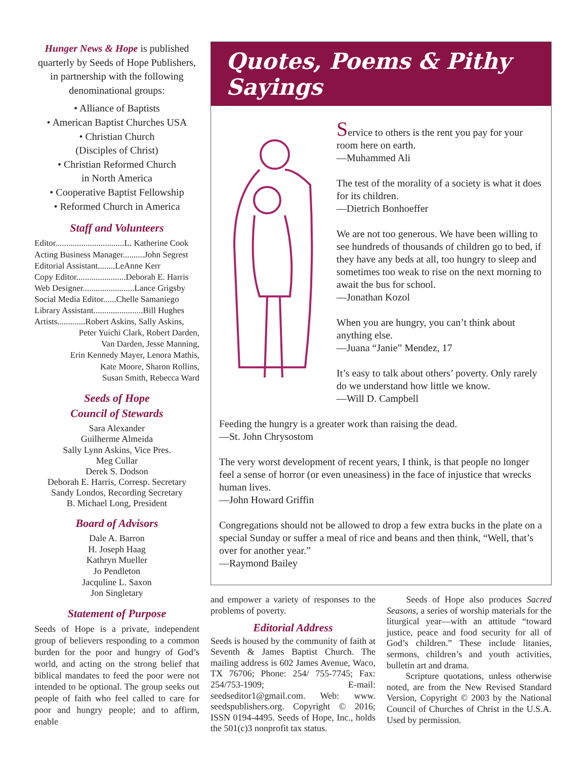Hunger News & Hope is published quarterly by Seeds of Hope Publishers, in partnership with the following denominational groups:
• Alliance of Baptists
• American Baptist Churches USA
• Christian Church
(Disciples of Christ)
• Christian Reformed Church
in North America
• Cooperative Baptist Fellowship
• Reformed Church in America
Staff and Volunteers
Editor................................L. Katherine Cook
Acting Business Manager..........John Segrest
Editorial Assistant........LeAnne Kerr
Copy Editor.......................Deborah E. Harris
Web Designer........................Lance Grigsby
Social Media Editor......Chelle Samaniego
Library Assistant.......................Bill Hughes
Artists.............Robert Askins, Sally Askins,
Peter Yuichi Clark, Robert Darden,
Van Darden, Jesse Manning,
Erin Kennedy Mayer, Lenora Mathis,
Kate Moore, Sharon Rollins,
Susan Smith, Rebecca Ward
Seeds of Hope
Council of Stewards
Sara Alexander
Guilherme Almeida
Sally Lynn Askins, Vice Pres.
Meg Cullar
Derek S. Dodson
Deborah E. Harris, Corresp. Secretary
Sandy Londos, Recording Secretary
B. Michael Long, President
Board of Advisors
Dale A. Barron
H. Joseph Haag
Kathryn Mueller
Jo Pendleton
Jacquline L. Saxon
Jon Singletary
Statement of Purpose
Seeds of Hope is a private, independent group of believers responding to a common burden for the poor and hungry of God’s world, and acting on the strong belief that biblical mandates to feed the poor were not intended to be optional. The group seeks out people of faith who feel called to care for poor and hungry people; and to affirm, enable
Quotes, Poems & Pithy Sayings
Service to others is the rent you pay for your room here on earth.
—Muhammed Ali
The test of the morality of a society is what it does for its children.
—Dietrich Bonhoeffer
We are not too generous. We have been willing to see hundreds of thousands of children go to bed, if they have any beds at all, too hungry to sleep and sometimes too weak to rise on the next morning to await the bus for school.
—Jonathan Kozol
When you are hungry, you can’t think about anything else.
—Juana “Janie” Mendez, 17
It’s easy to talk about others’ poverty. Only rarely do we understand how little we know.
—Will D. Campbell
Feeding the hungry is a greater work than raising the dead.
—St. John Chrysostom
The very worst development of recent years, I think, is that people no longer feel a sense of horror (or even uneasiness) in the face of injustice that wrecks human lives.
—John Howard Griffin
Congregations should not be allowed to drop a few extra bucks in the plate on a special Sunday or suffer a meal of rice and beans and then think, “Well, that’s over for another year.”
—Raymond Bailey
and empower a variety of responses to the problems of poverty.
Editorial Address
Seeds is housed by the community of faith at Seventh & James Baptist Church. The mailing address is 602 James Avenue, Waco, TX 76706; Phone: 254/ 755-7745; Fax: 254/753-1909; E-mail: seedseditor1@gmail.com. Web: www. seedspublishers.org. Copyright © 2016; ISSN 0194-4495. Seeds of Hope, Inc., holds the 501(c)3 nonprofit tax status.
Seeds of Hope also produces Sacred Seasons, a series of worship materials for the liturgical year—with an attitude “toward justice, peace and food security for all of God’s children.” These include litanies, sermons, children’s and youth activities, bulletin art and drama.
Scripture quotations, unless otherwise noted, are from the New Revised Standard Version, Copyright © 2003 by the National Council of Churches of Christ in the U.S.A. Used by permission.